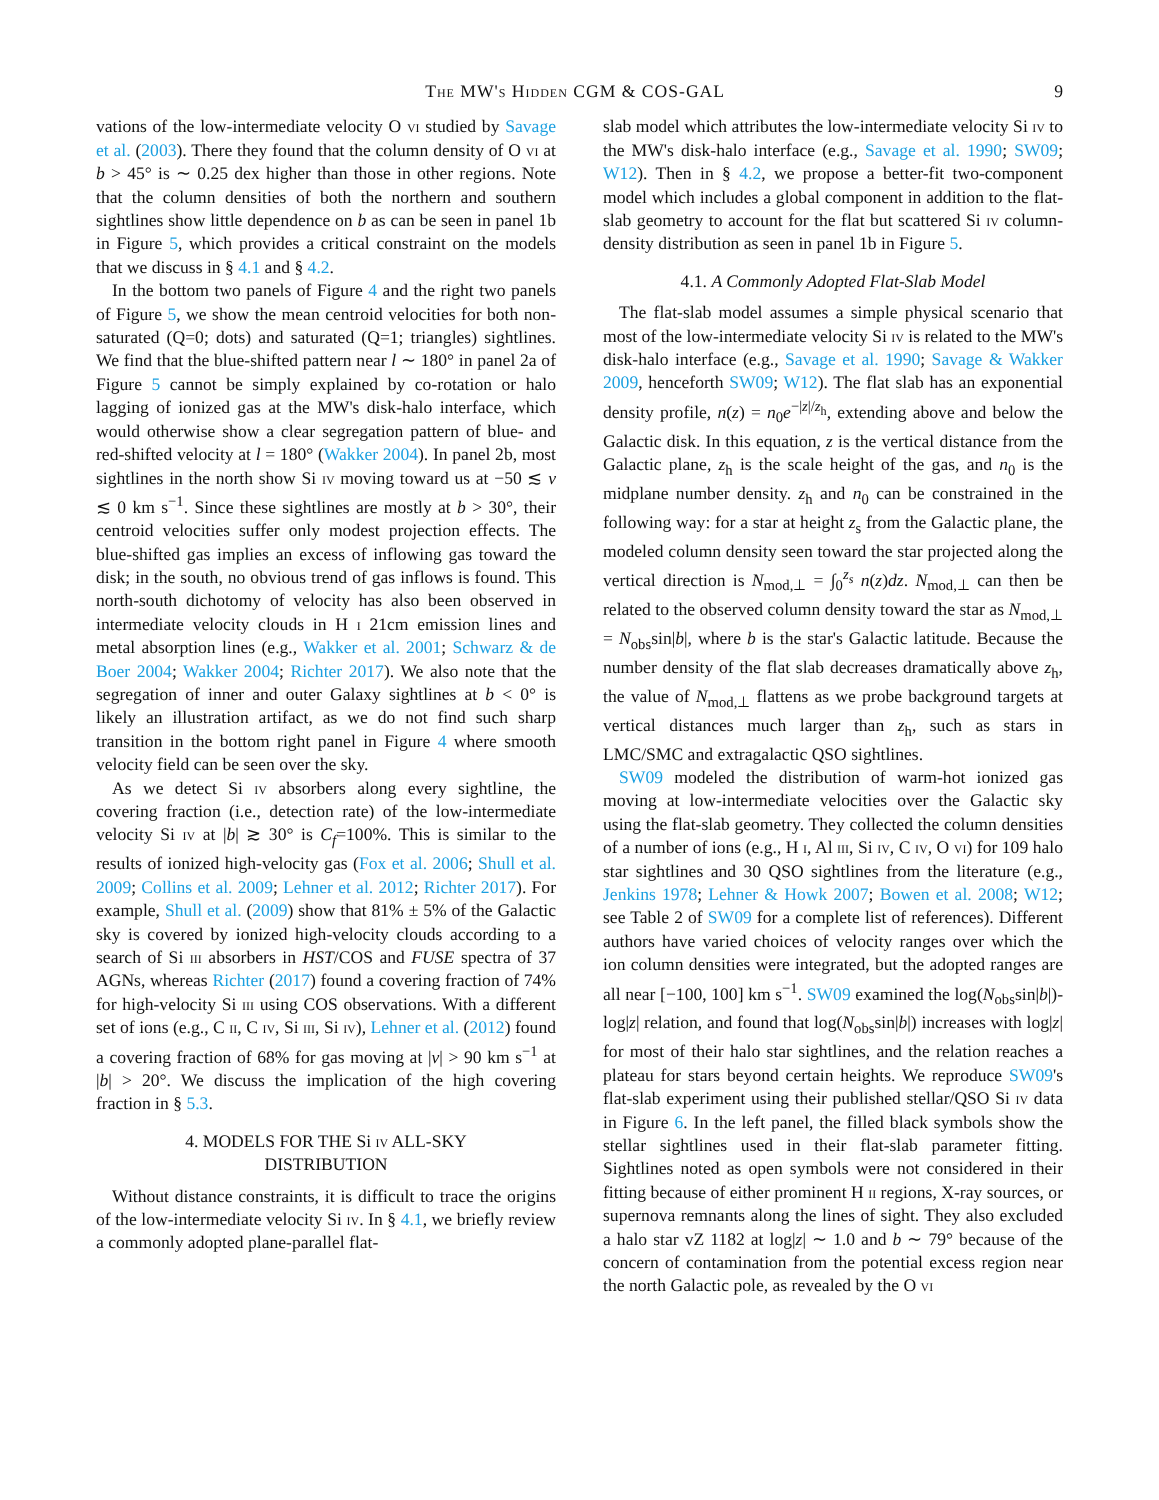The MW's Hidden CGM & COS-GAL 9
vations of the low-intermediate velocity O vi studied by Savage et al. (2003). There they found that the column density of O vi at b > 45° is ∼ 0.25 dex higher than those in other regions. Note that the column densities of both the northern and southern sightlines show little dependence on b as can be seen in panel 1b in Figure 5, which provides a critical constraint on the models that we discuss in § 4.1 and § 4.2.
In the bottom two panels of Figure 4 and the right two panels of Figure 5, we show the mean centroid velocities for both non-saturated (Q=0; dots) and saturated (Q=1; triangles) sightlines. We find that the blue-shifted pattern near l ∼ 180° in panel 2a of Figure 5 cannot be simply explained by co-rotation or halo lagging of ionized gas at the MW's disk-halo interface, which would otherwise show a clear segregation pattern of blue- and red-shifted velocity at l = 180° (Wakker 2004). In panel 2b, most sightlines in the north show Si iv moving toward us at −50 ≲ v ≲ 0 km s<sup>−1</sup>. Since these sightlines are mostly at b > 30°, their centroid velocities suffer only modest projection effects. The blue-shifted gas implies an excess of inflowing gas toward the disk; in the south, no obvious trend of gas inflows is found. This north-south dichotomy of velocity has also been observed in intermediate velocity clouds in H i 21cm emission lines and metal absorption lines (e.g., Wakker et al. 2001; Schwarz & de Boer 2004; Wakker 2004; Richter 2017). We also note that the segregation of inner and outer Galaxy sightlines at b < 0° is likely an illustration artifact, as we do not find such sharp transition in the bottom right panel in Figure 4 where smooth velocity field can be seen over the sky.
As we detect Si iv absorbers along every sightline, the covering fraction (i.e., detection rate) of the low-intermediate velocity Si iv at |b| ≳ 30° is C<sub>f</sub>=100%. This is similar to the results of ionized high-velocity gas (Fox et al. 2006; Shull et al. 2009; Collins et al. 2009; Lehner et al. 2012; Richter 2017). For example, Shull et al. (2009) show that 81% ± 5% of the Galactic sky is covered by ionized high-velocity clouds according to a search of Si iii absorbers in HST/COS and FUSE spectra of 37 AGNs, whereas Richter (2017) found a covering fraction of 74% for high-velocity Si iii using COS observations. With a different set of ions (e.g., C ii, C iv, Si iii, Si iv), Lehner et al. (2012) found a covering fraction of 68% for gas moving at |v| > 90 km s<sup>−1</sup> at |b| > 20°. We discuss the implication of the high covering fraction in § 5.3.
4. MODELS FOR THE Si iv ALL-SKY
DISTRIBUTION
Without distance constraints, it is difficult to trace the origins of the low-intermediate velocity Si iv. In § 4.1, we briefly review a commonly adopted plane-parallel flat-
slab model which attributes the low-intermediate velocity Si iv to the MW's disk-halo interface (e.g., Savage et al. 1990; SW09; W12). Then in § 4.2, we propose a better-fit two-component model which includes a global component in addition to the flat-slab geometry to account for the flat but scattered Si iv column-density distribution as seen in panel 1b in Figure 5.
4.1. A Commonly Adopted Flat-Slab Model
The flat-slab model assumes a simple physical scenario that most of the low-intermediate velocity Si iv is related to the MW's disk-halo interface (e.g., Savage et al. 1990; Savage & Wakker 2009, henceforth SW09; W12). The flat slab has an exponential density profile, n(z) = n<sub>0</sub>e<sup>−|z|/z<sub>h</sub></sup>, extending above and below the Galactic disk. In this equation, z is the vertical distance from the Galactic plane, z<sub>h</sub> is the scale height of the gas, and n<sub>0</sub> is the midplane number density. z<sub>h</sub> and n<sub>0</sub> can be constrained in the following way: for a star at height z<sub>s</sub> from the Galactic plane, the modeled column density seen toward the star projected along the vertical direction is N<sub>mod,⊥</sub> = ∫<sub>0</sub><sup>z<sub>s</sub></sup> n(z)dz. N<sub>mod,⊥</sub> can then be related to the observed column density toward the star as N<sub>mod,⊥</sub> = N<sub>obs</sub>sin|b|, where b is the star's Galactic latitude. Because the number density of the flat slab decreases dramatically above z<sub>h</sub>, the value of N<sub>mod,⊥</sub> flattens as we probe background targets at vertical distances much larger than z<sub>h</sub>, such as stars in LMC/SMC and extragalactic QSO sightlines.
SW09 modeled the distribution of warm-hot ionized gas moving at low-intermediate velocities over the Galactic sky using the flat-slab geometry. They collected the column densities of a number of ions (e.g., H i, Al iii, Si iv, C iv, O vi) for 109 halo star sightlines and 30 QSO sightlines from the literature (e.g., Jenkins 1978; Lehner & Howk 2007; Bowen et al. 2008; W12; see Table 2 of SW09 for a complete list of references). Different authors have varied choices of velocity ranges over which the ion column densities were integrated, but the adopted ranges are all near [−100, 100] km s<sup>−1</sup>. SW09 examined the log(N<sub>obs</sub>sin|b|)-log|z| relation, and found that log(N<sub>obs</sub>sin|b|) increases with log|z| for most of their halo star sightlines, and the relation reaches a plateau for stars beyond certain heights. We reproduce SW09's flat-slab experiment using their published stellar/QSO Si iv data in Figure 6. In the left panel, the filled black symbols show the stellar sightlines used in their flat-slab parameter fitting. Sightlines noted as open symbols were not considered in their fitting because of either prominent H ii regions, X-ray sources, or supernova remnants along the lines of sight. They also excluded a halo star vZ 1182 at log|z| ∼ 1.0 and b ∼ 79° because of the concern of contamination from the potential excess region near the north Galactic pole, as revealed by the O vi